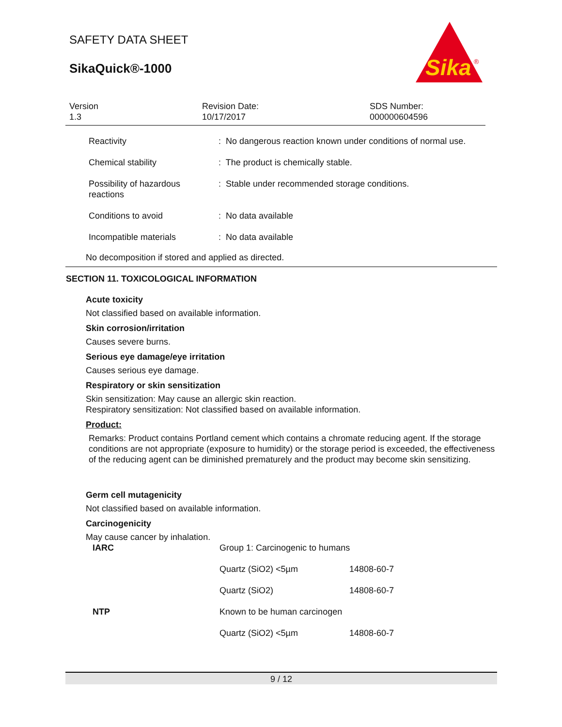SAFETY DATA SHEET
SikaQuick®-1000
Sika
®
| Version 1.3 | Revision Date: 10/17/2017 | SDS Number: 000000604596 |
| Reactivity | : No dangerous reaction known under conditions of normal use. |
| Chemical stability | : The product is chemically stable. |
| Possibility of hazardous reactions | : Stable under recommended storage conditions. |
| Conditions to avoid | : No data available |
| Incompatible materials | : No data available |
No decomposition if stored and applied as directed.
SECTION 11. TOXICOLOGICAL INFORMATION
Acute toxicity
Not classified based on available information.
Skin corrosion/irritation
Causes severe burns.
Serious eye damage/eye irritation
Causes serious eye damage.
Respiratory or skin sensitization
Skin sensitization: May cause an allergic skin reaction.
Respiratory sensitization: Not classified based on available information.
Product:
Remarks: Product contains Portland cement which contains a chromate reducing agent. If the storage conditions are not appropriate (exposure to humidity) or the storage period is exceeded, the effectiveness of the reducing agent can be diminished prematurely and the product may become skin sensitizing.
Germ cell mutagenicity
Not classified based on available information.
Carcinogenicity
May cause cancer by inhalation.
| IARC | Group 1: Carcinogenic to humans | |
| | Quartz (SiO2) <5µm | 14808-60-7 |
| | Quartz (SiO2) | 14808-60-7 |
| NTP | Known to be human carcinogen | |
| | Quartz (SiO2) <5µm | 14808-60-7 |
9 / 12